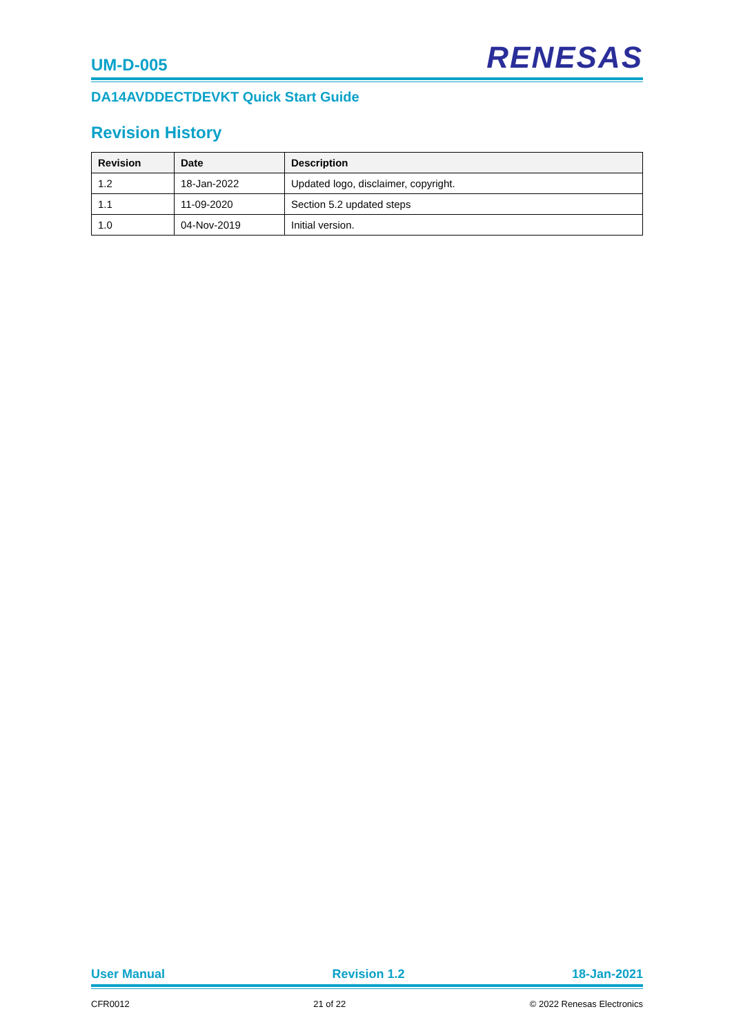UM-D-005 RENESAS
DA14AVDDECTDEVKT Quick Start Guide
Revision History
| Revision | Date | Description |
| --- | --- | --- |
| 1.2 | 18-Jan-2022 | Updated logo, disclaimer, copyright. |
| 1.1 | 11-09-2020 | Section 5.2 updated steps |
| 1.0 | 04-Nov-2019 | Initial version. |
User Manual Revision 1.2 18-Jan-2021
CFR0012 21 of 22 © 2022 Renesas Electronics